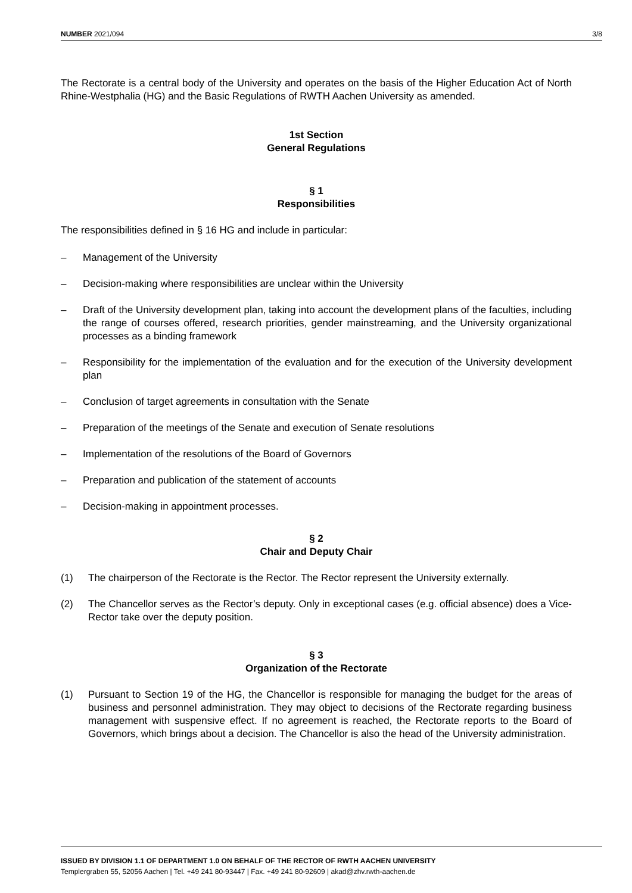NUMBER 2021/094 3/8
The Rectorate is a central body of the University and operates on the basis of the Higher Education Act of North Rhine-Westphalia (HG) and the Basic Regulations of RWTH Aachen University as amended.
1st Section
General Regulations
§ 1
Responsibilities
The responsibilities defined in § 16 HG and include in particular:
– Management of the University
– Decision-making where responsibilities are unclear within the University
– Draft of the University development plan, taking into account the development plans of the faculties, including the range of courses offered, research priorities, gender mainstreaming, and the University organizational processes as a binding framework
– Responsibility for the implementation of the evaluation and for the execution of the University development plan
– Conclusion of target agreements in consultation with the Senate
– Preparation of the meetings of the Senate and execution of Senate resolutions
– Implementation of the resolutions of the Board of Governors
– Preparation and publication of the statement of accounts
– Decision-making in appointment processes.
§ 2
Chair and Deputy Chair
(1) The chairperson of the Rectorate is the Rector. The Rector represent the University externally.
(2) The Chancellor serves as the Rector’s deputy. Only in exceptional cases (e.g. official absence) does a Vice-Rector take over the deputy position.
§ 3
Organization of the Rectorate
(1) Pursuant to Section 19 of the HG, the Chancellor is responsible for managing the budget for the areas of business and personnel administration. They may object to decisions of the Rectorate regarding business management with suspensive effect. If no agreement is reached, the Rectorate reports to the Board of Governors, which brings about a decision. The Chancellor is also the head of the University administration.
ISSUED BY DIVISION 1.1 OF DEPARTMENT 1.0 ON BEHALF OF THE RECTOR OF RWTH AACHEN UNIVERSITY
Templergraben 55, 52056 Aachen | Tel. +49 241 80-93447 | Fax. +49 241 80-92609 | akad@zhv.rwth-aachen.de